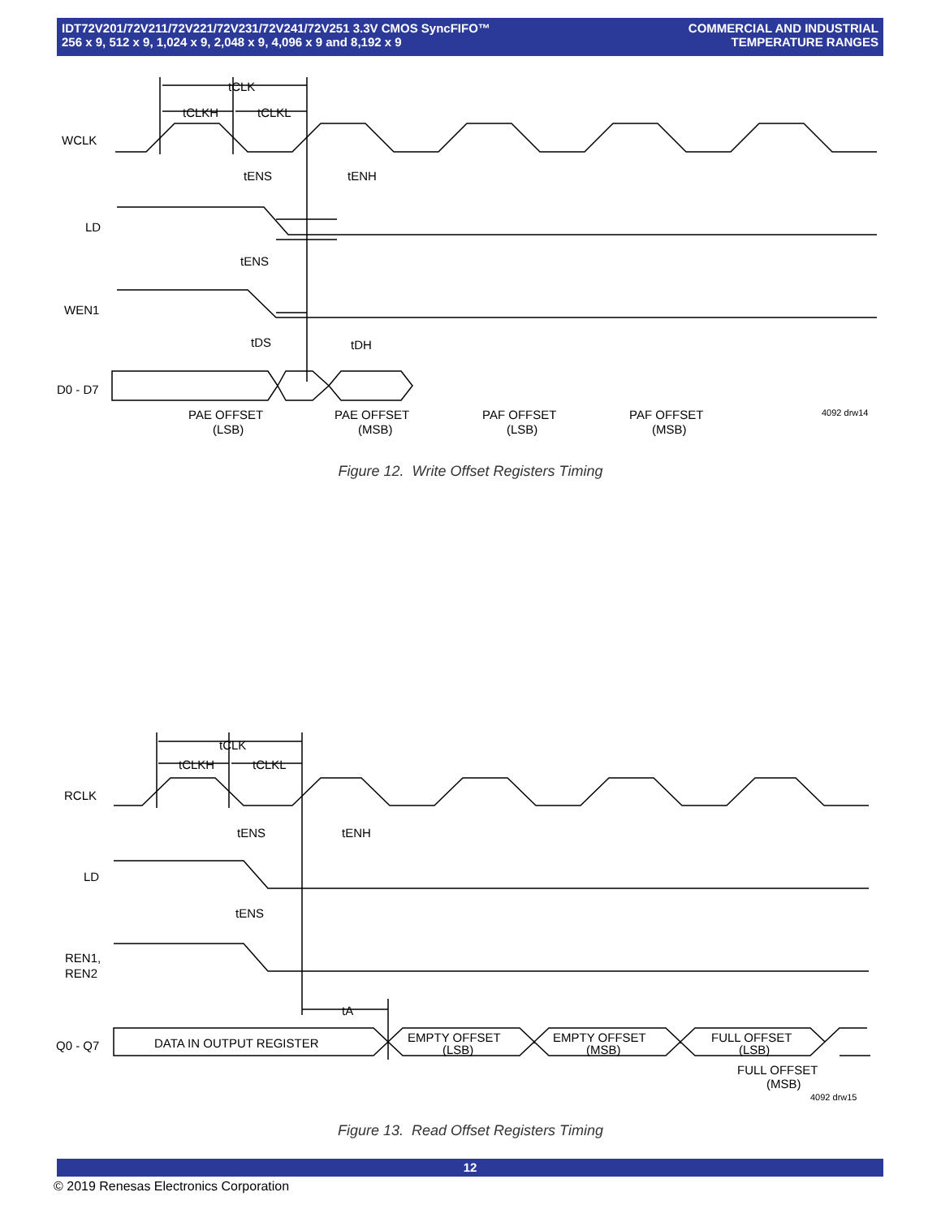IDT72V201/72V211/72V221/72V231/72V241/72V251 3.3V CMOS SyncFIFO™
256 x 9, 512 x 9, 1,024 x 9, 2,048 x 9, 4,096 x 9 and 8,192 x 9
COMMERCIAL AND INDUSTRIAL
TEMPERATURE RANGES
WCLK
LD
WEN1
D0 - D7
tCLK
tCLKH
tCLKL
tENS
tENH
tENS
tDS
tDH
PAE OFFSET
(LSB)
PAE OFFSET
(MSB)
PAF OFFSET
(LSB)
PAF OFFSET
(MSB)
4092 drw14
Figure 12. Write Offset Registers Timing
RCLK
LD
REN1,
REN2
Q0 - Q7
tCLK
tCLKH
tCLKL
tENS
tENH
tENS
tA
DATA IN OUTPUT REGISTER
EMPTY OFFSET
(LSB)
EMPTY OFFSET
(MSB)
FULL OFFSET
(LSB)
FULL OFFSET
(MSB)
4092 drw15
Figure 13. Read Offset Registers Timing
12
© 2019 Renesas Electronics Corporation